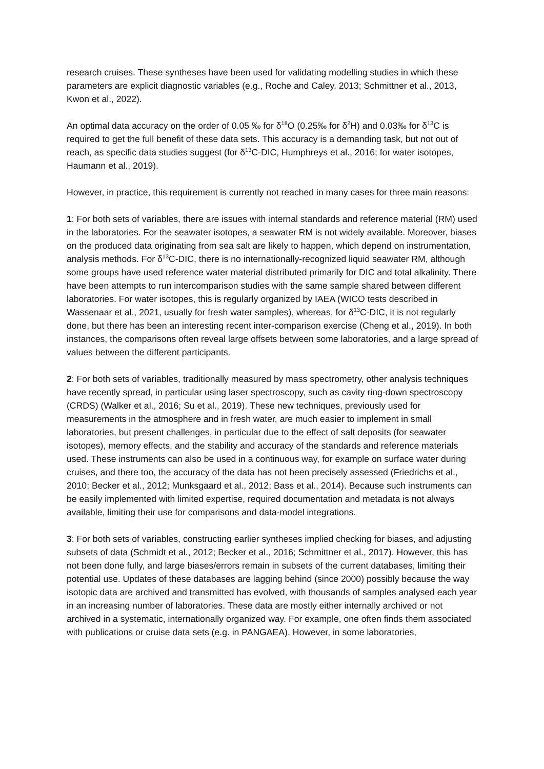research cruises. These syntheses have been used for validating modelling studies in which these parameters are explicit diagnostic variables (e.g., Roche and Caley, 2013; Schmittner et al., 2013, Kwon et al., 2022).
An optimal data accuracy on the order of 0.05 ‰ for δ<sup>18</sup>O (0.25‰ for δ<sup>2</sup>H) and 0.03‰ for δ<sup>13</sup>C is required to get the full benefit of these data sets. This accuracy is a demanding task, but not out of reach, as specific data studies suggest (for δ<sup>13</sup>C-DIC, Humphreys et al., 2016; for water isotopes, Haumann et al., 2019).
However, in practice, this requirement is currently not reached in many cases for three main reasons:
1: For both sets of variables, there are issues with internal standards and reference material (RM) used in the laboratories. For the seawater isotopes, a seawater RM is not widely available. Moreover, biases on the produced data originating from sea salt are likely to happen, which depend on instrumentation, analysis methods. For δ<sup>13</sup>C-DIC, there is no internationally-recognized liquid seawater RM, although some groups have used reference water material distributed primarily for DIC and total alkalinity. There have been attempts to run intercomparison studies with the same sample shared between different laboratories. For water isotopes, this is regularly organized by IAEA (WICO tests described in Wassenaar et al., 2021, usually for fresh water samples), whereas, for δ<sup>13</sup>C-DIC, it is not regularly done, but there has been an interesting recent inter-comparison exercise (Cheng et al., 2019). In both instances, the comparisons often reveal large offsets between some laboratories, and a large spread of values between the different participants.
2: For both sets of variables, traditionally measured by mass spectrometry, other analysis techniques have recently spread, in particular using laser spectroscopy, such as cavity ring-down spectroscopy (CRDS) (Walker et al., 2016; Su et al., 2019). These new techniques, previously used for measurements in the atmosphere and in fresh water, are much easier to implement in small laboratories, but present challenges, in particular due to the effect of salt deposits (for seawater isotopes), memory effects, and the stability and accuracy of the standards and reference materials used. These instruments can also be used in a continuous way, for example on surface water during cruises, and there too, the accuracy of the data has not been precisely assessed (Friedrichs et al., 2010; Becker et al., 2012; Munksgaard et al., 2012; Bass et al., 2014). Because such instruments can be easily implemented with limited expertise, required documentation and metadata is not always available, limiting their use for comparisons and data-model integrations.
3: For both sets of variables, constructing earlier syntheses implied checking for biases, and adjusting subsets of data (Schmidt et al., 2012; Becker et al., 2016; Schmittner et al., 2017). However, this has not been done fully, and large biases/errors remain in subsets of the current databases, limiting their potential use. Updates of these databases are lagging behind (since 2000) possibly because the way isotopic data are archived and transmitted has evolved, with thousands of samples analysed each year in an increasing number of laboratories. These data are mostly either internally archived or not archived in a systematic, internationally organized way. For example, one often finds them associated with publications or cruise data sets (e.g. in PANGAEA). However, in some laboratories,